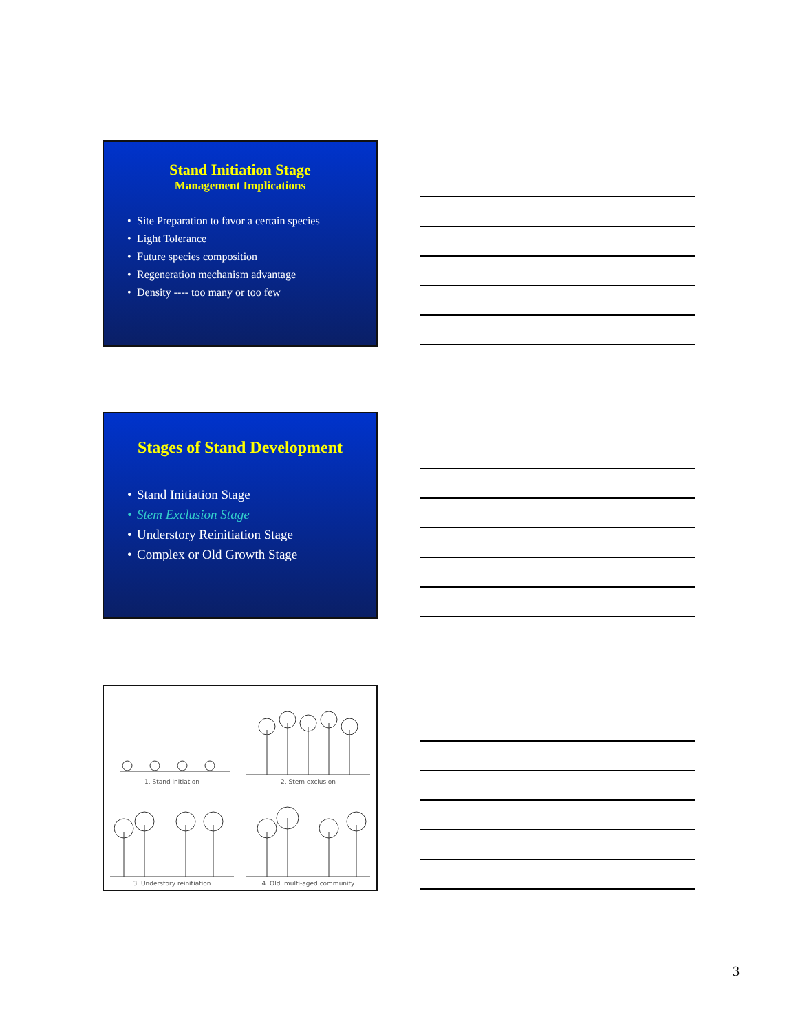Stand Initiation Stage
Management Implications
• Site Preparation to favor a certain species
• Light Tolerance
• Future species composition
• Regeneration mechanism advantage
• Density ---- too many or too few
Stages of Stand Development
• Stand Initiation Stage
• Stem Exclusion Stage
• Understory Reinitiation Stage
• Complex or Old Growth Stage
1. Stand initiation
2. Stem exclusion
3. Understory reinitiation
4. Old, multi-aged community
3